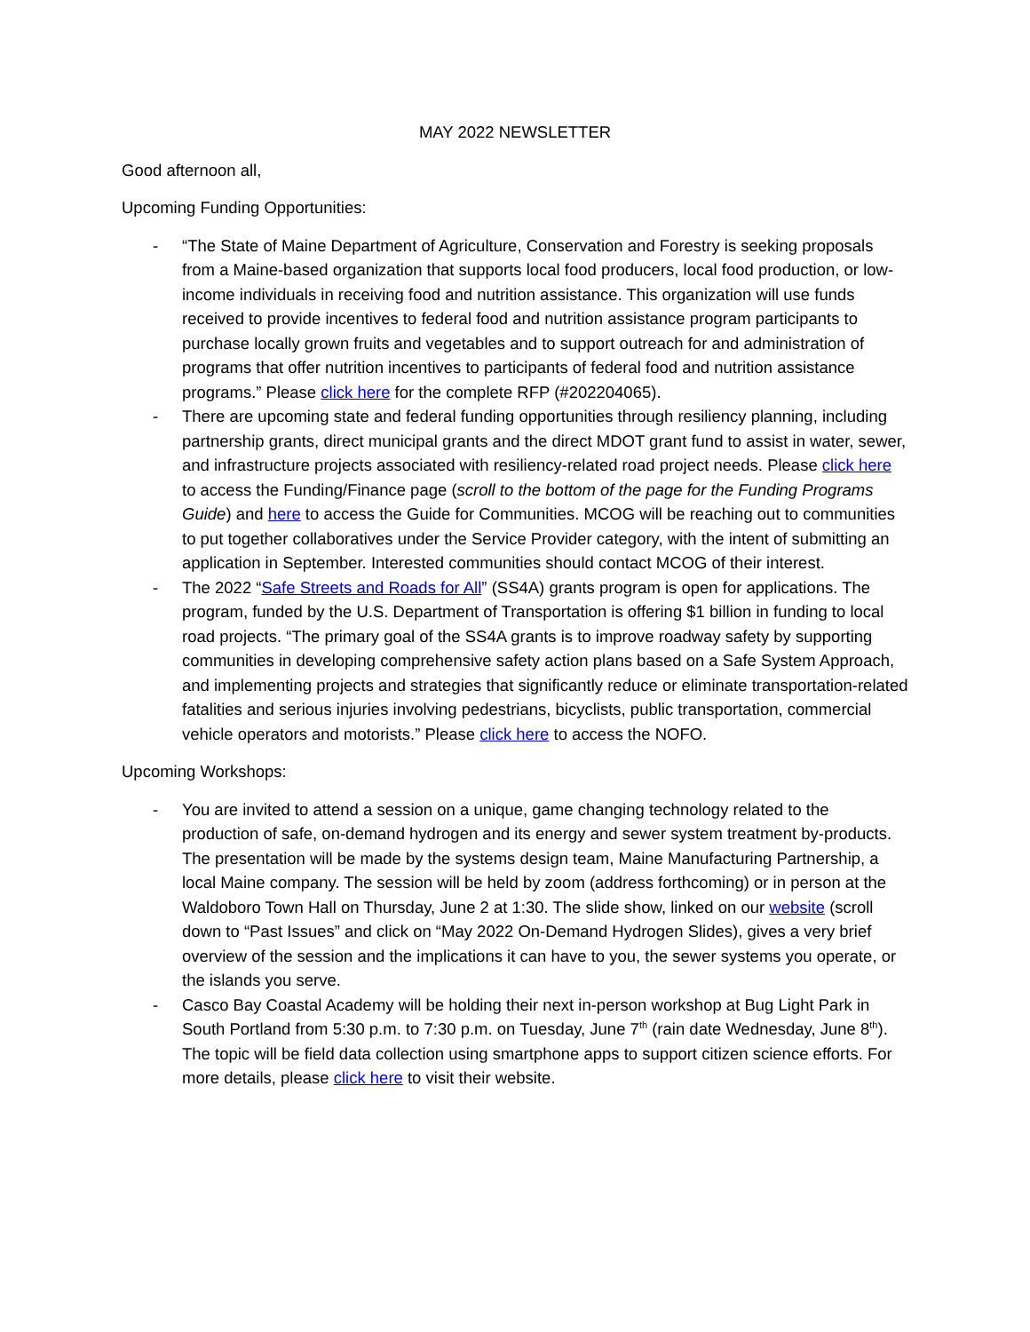MAY 2022 NEWSLETTER
Good afternoon all,
Upcoming Funding Opportunities:
- “The State of Maine Department of Agriculture, Conservation and Forestry is seeking proposals from a Maine-based organization that supports local food producers, local food production, or low-income individuals in receiving food and nutrition assistance. This organization will use funds received to provide incentives to federal food and nutrition assistance program participants to purchase locally grown fruits and vegetables and to support outreach for and administration of programs that offer nutrition incentives to participants of federal food and nutrition assistance programs.” Please click here for the complete RFP (#202204065).
- There are upcoming state and federal funding opportunities through resiliency planning, including partnership grants, direct municipal grants and the direct MDOT grant fund to assist in water, sewer, and infrastructure projects associated with resiliency-related road project needs. Please click here to access the Funding/Finance page (scroll to the bottom of the page for the Funding Programs Guide) and here to access the Guide for Communities. MCOG will be reaching out to communities to put together collaboratives under the Service Provider category, with the intent of submitting an application in September. Interested communities should contact MCOG of their interest.
- The 2022 “Safe Streets and Roads for All” (SS4A) grants program is open for applications. The program, funded by the U.S. Department of Transportation is offering $1 billion in funding to local road projects. “The primary goal of the SS4A grants is to improve roadway safety by supporting communities in developing comprehensive safety action plans based on a Safe System Approach, and implementing projects and strategies that significantly reduce or eliminate transportation-related fatalities and serious injuries involving pedestrians, bicyclists, public transportation, commercial vehicle operators and motorists.” Please click here to access the NOFO.
Upcoming Workshops:
- You are invited to attend a session on a unique, game changing technology related to the production of safe, on-demand hydrogen and its energy and sewer system treatment by-products. The presentation will be made by the systems design team, Maine Manufacturing Partnership, a local Maine company. The session will be held by zoom (address forthcoming) or in person at the Waldoboro Town Hall on Thursday, June 2 at 1:30. The slide show, linked on our website (scroll down to “Past Issues” and click on “May 2022 On-Demand Hydrogen Slides), gives a very brief overview of the session and the implications it can have to you, the sewer systems you operate, or the islands you serve.
- Casco Bay Coastal Academy will be holding their next in-person workshop at Bug Light Park in South Portland from 5:30 p.m. to 7:30 p.m. on Tuesday, June 7<sup>th</sup> (rain date Wednesday, June 8<sup>th</sup>). The topic will be field data collection using smartphone apps to support citizen science efforts. For more details, please click here to visit their website.